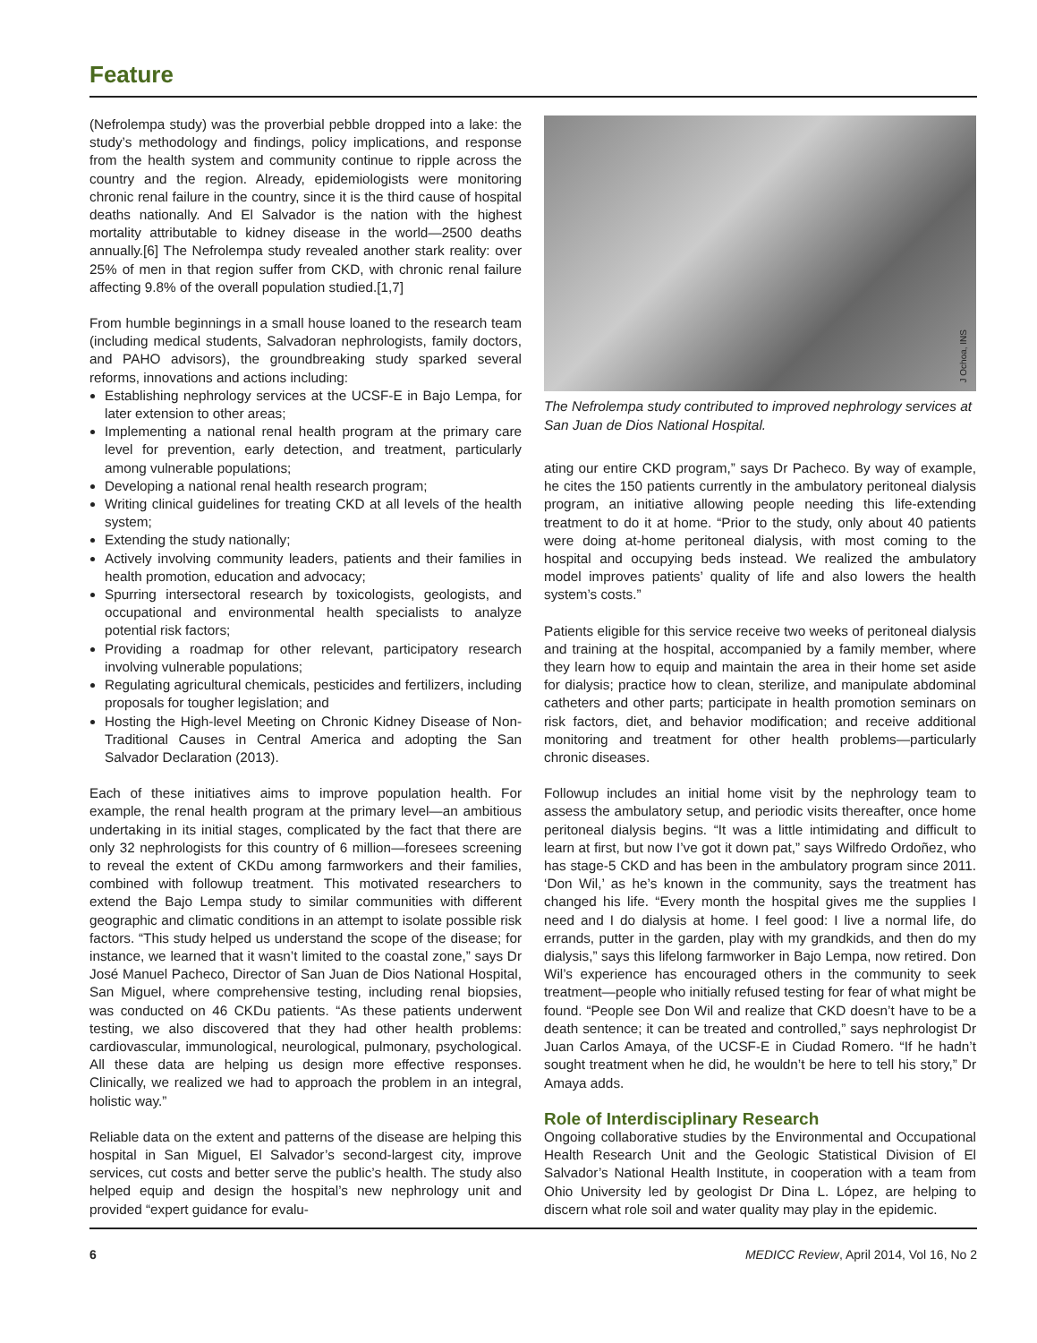Feature
(Nefrolempa study) was the proverbial pebble dropped into a lake: the study’s methodology and findings, policy implications, and response from the health system and community continue to ripple across the country and the region. Already, epidemiologists were monitoring chronic renal failure in the country, since it is the third cause of hospital deaths nationally. And El Salvador is the nation with the highest mortality attributable to kidney disease in the world—2500 deaths annually.[6] The Nefrolempa study revealed another stark reality: over 25% of men in that region suffer from CKD, with chronic renal failure affecting 9.8% of the overall population studied.[1,7]
From humble beginnings in a small house loaned to the research team (including medical students, Salvadoran nephrologists, family doctors, and PAHO advisors), the groundbreaking study sparked several reforms, innovations and actions including:
Establishing nephrology services at the UCSF-E in Bajo Lempa, for later extension to other areas;
Implementing a national renal health program at the primary care level for prevention, early detection, and treatment, particularly among vulnerable populations;
Developing a national renal health research program;
Writing clinical guidelines for treating CKD at all levels of the health system;
Extending the study nationally;
Actively involving community leaders, patients and their families in health promotion, education and advocacy;
Spurring intersectoral research by toxicologists, geologists, and occupational and environmental health specialists to analyze potential risk factors;
Providing a roadmap for other relevant, participatory research involving vulnerable populations;
Regulating agricultural chemicals, pesticides and fertilizers, including proposals for tougher legislation; and
Hosting the High-level Meeting on Chronic Kidney Disease of Non-Traditional Causes in Central America and adopting the San Salvador Declaration (2013).
Each of these initiatives aims to improve population health. For example, the renal health program at the primary level—an ambitious undertaking in its initial stages, complicated by the fact that there are only 32 nephrologists for this country of 6 million—foresees screening to reveal the extent of CKDu among farmworkers and their families, combined with followup treatment. This motivated researchers to extend the Bajo Lempa study to similar communities with different geographic and climatic conditions in an attempt to isolate possible risk factors. “This study helped us understand the scope of the disease; for instance, we learned that it wasn’t limited to the coastal zone,” says Dr José Manuel Pacheco, Director of San Juan de Dios National Hospital, San Miguel, where comprehensive testing, including renal biopsies, was conducted on 46 CKDu patients. “As these patients underwent testing, we also discovered that they had other health problems: cardiovascular, immunological, neurological, pulmonary, psychological. All these data are helping us design more effective responses. Clinically, we realized we had to approach the problem in an integral, holistic way.”
Reliable data on the extent and patterns of the disease are helping this hospital in San Miguel, El Salvador’s second-largest city, improve services, cut costs and better serve the public’s health. The study also helped equip and design the hospital’s new nephrology unit and provided “expert guidance for evalu-
J Ochoa, INS
The Nefrolempa study contributed to improved nephrology services at San Juan de Dios National Hospital.
ating our entire CKD program,” says Dr Pacheco. By way of example, he cites the 150 patients currently in the ambulatory peritoneal dialysis program, an initiative allowing people needing this life-extending treatment to do it at home. “Prior to the study, only about 40 patients were doing at-home peritoneal dialysis, with most coming to the hospital and occupying beds instead. We realized the ambulatory model improves patients’ quality of life and also lowers the health system’s costs.”
Patients eligible for this service receive two weeks of peritoneal dialysis and training at the hospital, accompanied by a family member, where they learn how to equip and maintain the area in their home set aside for dialysis; practice how to clean, sterilize, and manipulate abdominal catheters and other parts; participate in health promotion seminars on risk factors, diet, and behavior modification; and receive additional monitoring and treatment for other health problems—particularly chronic diseases.
Followup includes an initial home visit by the nephrology team to assess the ambulatory setup, and periodic visits thereafter, once home peritoneal dialysis begins. “It was a little intimidating and difficult to learn at first, but now I’ve got it down pat,” says Wilfredo Ordoñez, who has stage-5 CKD and has been in the ambulatory program since 2011. ‘Don Wil,’ as he’s known in the community, says the treatment has changed his life. “Every month the hospital gives me the supplies I need and I do dialysis at home. I feel good: I live a normal life, do errands, putter in the garden, play with my grandkids, and then do my dialysis,” says this lifelong farmworker in Bajo Lempa, now retired. Don Wil’s experience has encouraged others in the community to seek treatment—people who initially refused testing for fear of what might be found. “People see Don Wil and realize that CKD doesn’t have to be a death sentence; it can be treated and controlled,” says nephrologist Dr Juan Carlos Amaya, of the UCSF-E in Ciudad Romero. “If he hadn’t sought treatment when he did, he wouldn’t be here to tell his story,” Dr Amaya adds.
Role of Interdisciplinary Research
Ongoing collaborative studies by the Environmental and Occupational Health Research Unit and the Geologic Statistical Division of El Salvador’s National Health Institute, in cooperation with a team from Ohio University led by geologist Dr Dina L. López, are helping to discern what role soil and water quality may play in the epidemic.
6 MEDICC Review, April 2014, Vol 16, No 2